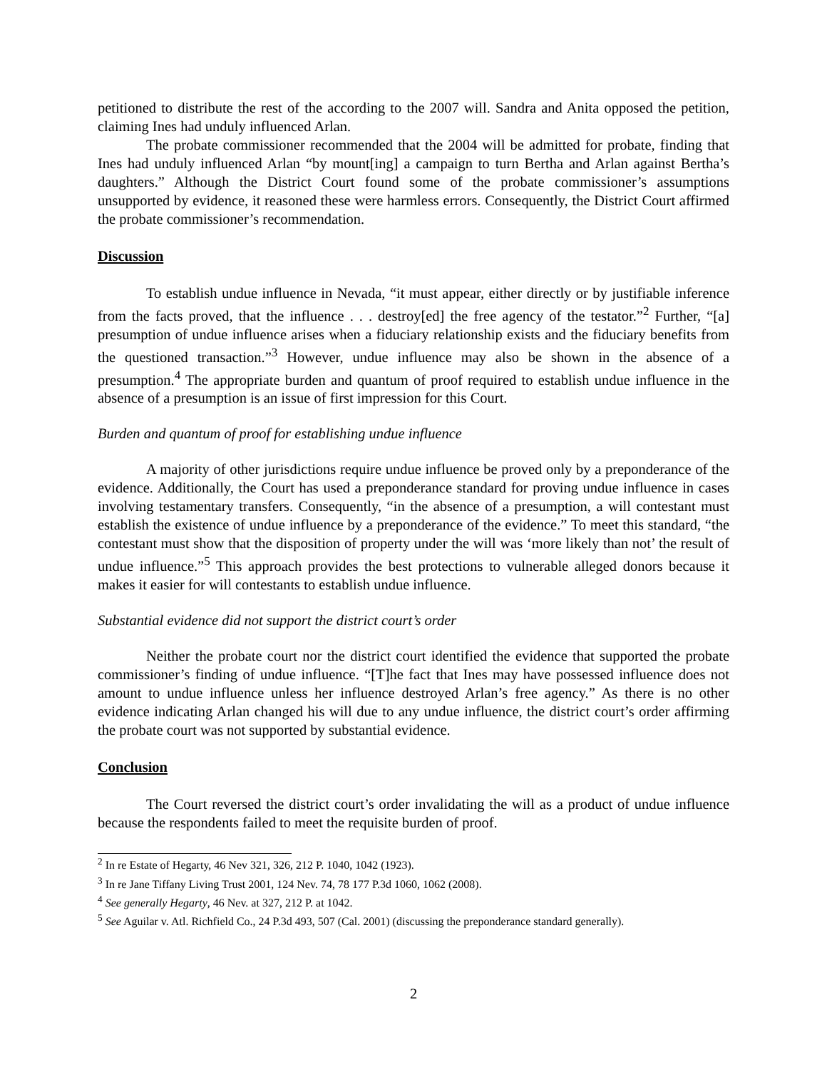petitioned to distribute the rest of the according to the 2007 will. Sandra and Anita opposed the petition, claiming Ines had unduly influenced Arlan.
The probate commissioner recommended that the 2004 will be admitted for probate, finding that Ines had unduly influenced Arlan “by mount[ing] a campaign to turn Bertha and Arlan against Bertha’s daughters.” Although the District Court found some of the probate commissioner’s assumptions unsupported by evidence, it reasoned these were harmless errors. Consequently, the District Court affirmed the probate commissioner’s recommendation.
Discussion
To establish undue influence in Nevada, “it must appear, either directly or by justifiable inference from the facts proved, that the influence . . . destroy[ed] the free agency of the testator.”<sup>2</sup> Further, “[a] presumption of undue influence arises when a fiduciary relationship exists and the fiduciary benefits from the questioned transaction.”<sup>3</sup> However, undue influence may also be shown in the absence of a presumption.<sup>4</sup> The appropriate burden and quantum of proof required to establish undue influence in the absence of a presumption is an issue of first impression for this Court.
Burden and quantum of proof for establishing undue influence
A majority of other jurisdictions require undue influence be proved only by a preponderance of the evidence. Additionally, the Court has used a preponderance standard for proving undue influence in cases involving testamentary transfers. Consequently, “in the absence of a presumption, a will contestant must establish the existence of undue influence by a preponderance of the evidence.” To meet this standard, “the contestant must show that the disposition of property under the will was ‘more likely than not’ the result of undue influence.”<sup>5</sup> This approach provides the best protections to vulnerable alleged donors because it makes it easier for will contestants to establish undue influence.
Substantial evidence did not support the district court’s order
Neither the probate court nor the district court identified the evidence that supported the probate commissioner’s finding of undue influence. “[T]he fact that Ines may have possessed influence does not amount to undue influence unless her influence destroyed Arlan’s free agency.” As there is no other evidence indicating Arlan changed his will due to any undue influence, the district court’s order affirming the probate court was not supported by substantial evidence.
Conclusion
The Court reversed the district court’s order invalidating the will as a product of undue influence because the respondents failed to meet the requisite burden of proof.
<sup>2</sup> In re Estate of Hegarty, 46 Nev 321, 326, 212 P. 1040, 1042 (1923).
<sup>3</sup> In re Jane Tiffany Living Trust 2001, 124 Nev. 74, 78 177 P.3d 1060, 1062 (2008).
<sup>4</sup> See generally Hegarty, 46 Nev. at 327, 212 P. at 1042.
<sup>5</sup> See Aguilar v. Atl. Richfield Co., 24 P.3d 493, 507 (Cal. 2001) (discussing the preponderance standard generally).
2